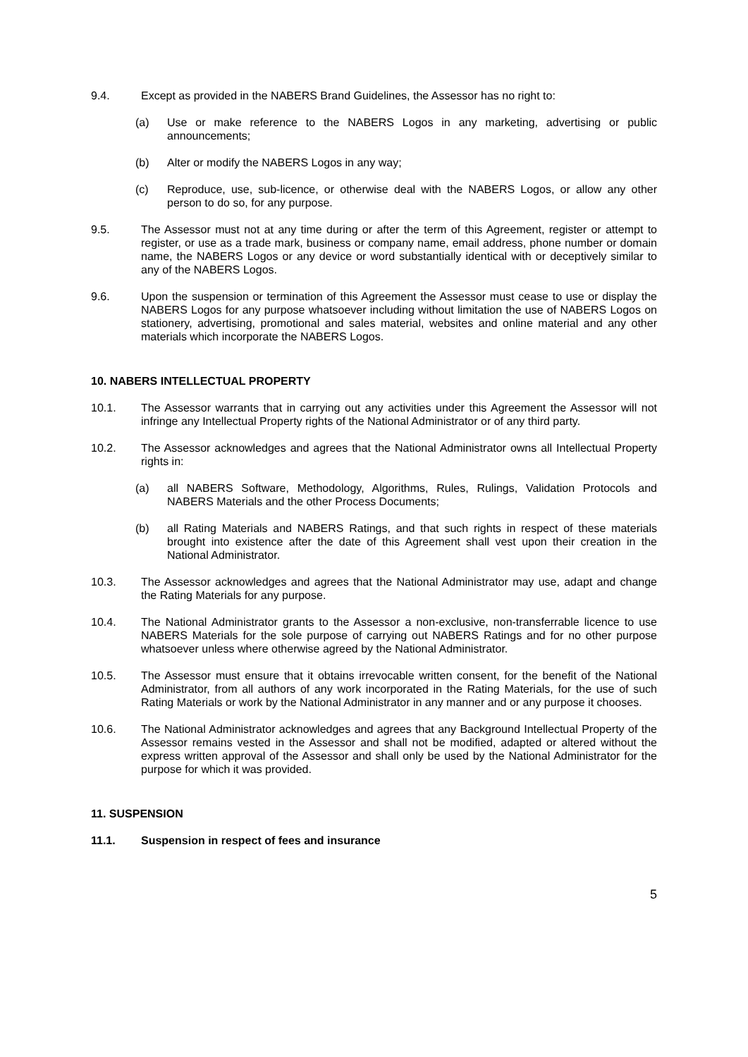9.4. Except as provided in the NABERS Brand Guidelines, the Assessor has no right to:
(a) Use or make reference to the NABERS Logos in any marketing, advertising or public announcements;
(b) Alter or modify the NABERS Logos in any way;
(c) Reproduce, use, sub-licence, or otherwise deal with the NABERS Logos, or allow any other person to do so, for any purpose.
9.5. The Assessor must not at any time during or after the term of this Agreement, register or attempt to register, or use as a trade mark, business or company name, email address, phone number or domain name, the NABERS Logos or any device or word substantially identical with or deceptively similar to any of the NABERS Logos.
9.6. Upon the suspension or termination of this Agreement the Assessor must cease to use or display the NABERS Logos for any purpose whatsoever including without limitation the use of NABERS Logos on stationery, advertising, promotional and sales material, websites and online material and any other materials which incorporate the NABERS Logos.
10. NABERS INTELLECTUAL PROPERTY
10.1. The Assessor warrants that in carrying out any activities under this Agreement the Assessor will not infringe any Intellectual Property rights of the National Administrator or of any third party.
10.2. The Assessor acknowledges and agrees that the National Administrator owns all Intellectual Property rights in:
(a) all NABERS Software, Methodology, Algorithms, Rules, Rulings, Validation Protocols and NABERS Materials and the other Process Documents;
(b) all Rating Materials and NABERS Ratings, and that such rights in respect of these materials brought into existence after the date of this Agreement shall vest upon their creation in the National Administrator.
10.3. The Assessor acknowledges and agrees that the National Administrator may use, adapt and change the Rating Materials for any purpose.
10.4. The National Administrator grants to the Assessor a non-exclusive, non-transferrable licence to use NABERS Materials for the sole purpose of carrying out NABERS Ratings and for no other purpose whatsoever unless where otherwise agreed by the National Administrator.
10.5. The Assessor must ensure that it obtains irrevocable written consent, for the benefit of the National Administrator, from all authors of any work incorporated in the Rating Materials, for the use of such Rating Materials or work by the National Administrator in any manner and or any purpose it chooses.
10.6. The National Administrator acknowledges and agrees that any Background Intellectual Property of the Assessor remains vested in the Assessor and shall not be modified, adapted or altered without the express written approval of the Assessor and shall only be used by the National Administrator for the purpose for which it was provided.
11. SUSPENSION
11.1. Suspension in respect of fees and insurance
5